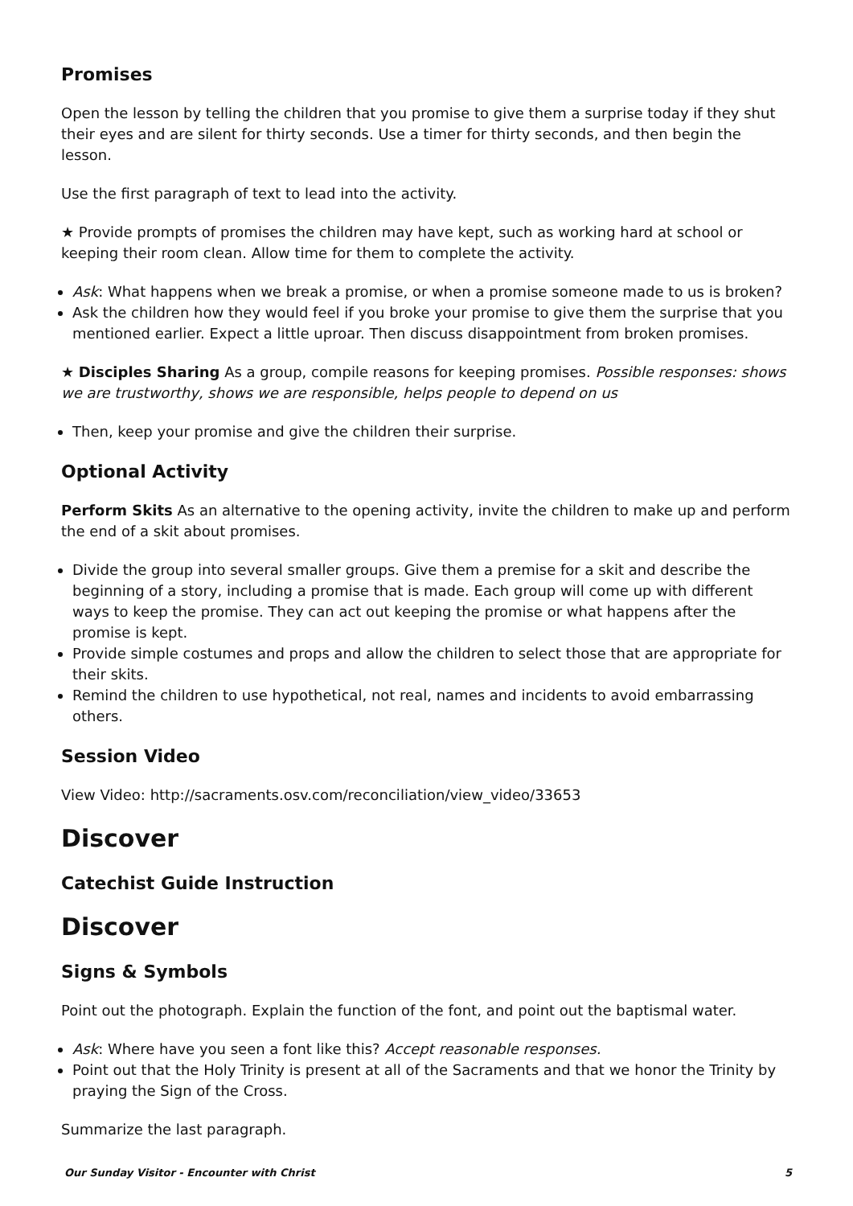Promises
Open the lesson by telling the children that you promise to give them a surprise today if they shut their eyes and are silent for thirty seconds. Use a timer for thirty seconds, and then begin the lesson.
Use the first paragraph of text to lead into the activity.
★ Provide prompts of promises the children may have kept, such as working hard at school or keeping their room clean. Allow time for them to complete the activity.
Ask: What happens when we break a promise, or when a promise someone made to us is broken?
Ask the children how they would feel if you broke your promise to give them the surprise that you mentioned earlier. Expect a little uproar. Then discuss disappointment from broken promises.
★ Disciples Sharing As a group, compile reasons for keeping promises. Possible responses: shows we are trustworthy, shows we are responsible, helps people to depend on us
Then, keep your promise and give the children their surprise.
Optional Activity
Perform Skits As an alternative to the opening activity, invite the children to make up and perform the end of a skit about promises.
Divide the group into several smaller groups. Give them a premise for a skit and describe the beginning of a story, including a promise that is made. Each group will come up with different ways to keep the promise. They can act out keeping the promise or what happens after the promise is kept.
Provide simple costumes and props and allow the children to select those that are appropriate for their skits.
Remind the children to use hypothetical, not real, names and incidents to avoid embarrassing others.
Session Video
View Video: http://sacraments.osv.com/reconciliation/view_video/33653
Discover
Catechist Guide Instruction
Discover
Signs & Symbols
Point out the photograph. Explain the function of the font, and point out the baptismal water.
Ask: Where have you seen a font like this? Accept reasonable responses.
Point out that the Holy Trinity is present at all of the Sacraments and that we honor the Trinity by praying the Sign of the Cross.
Summarize the last paragraph.
Our Sunday Visitor - Encounter with Christ 5